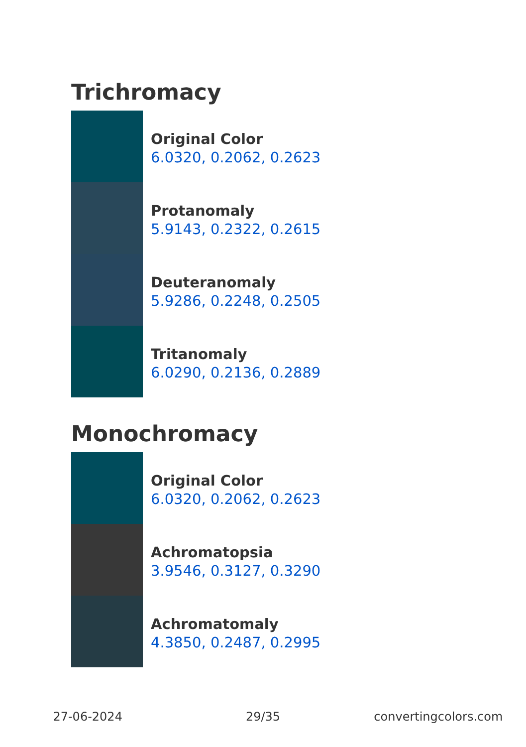Trichromacy
Original Color
6.0320, 0.2062, 0.2623
Protanomaly
5.9143, 0.2322, 0.2615
Deuteranomaly
5.9286, 0.2248, 0.2505
Tritanomaly
6.0290, 0.2136, 0.2889
Monochromacy
Original Color
6.0320, 0.2062, 0.2623
Achromatopsia
3.9546, 0.3127, 0.3290
Achromatomaly
4.3850, 0.2487, 0.2995
27-06-2024 29/35 convertingcolors.com